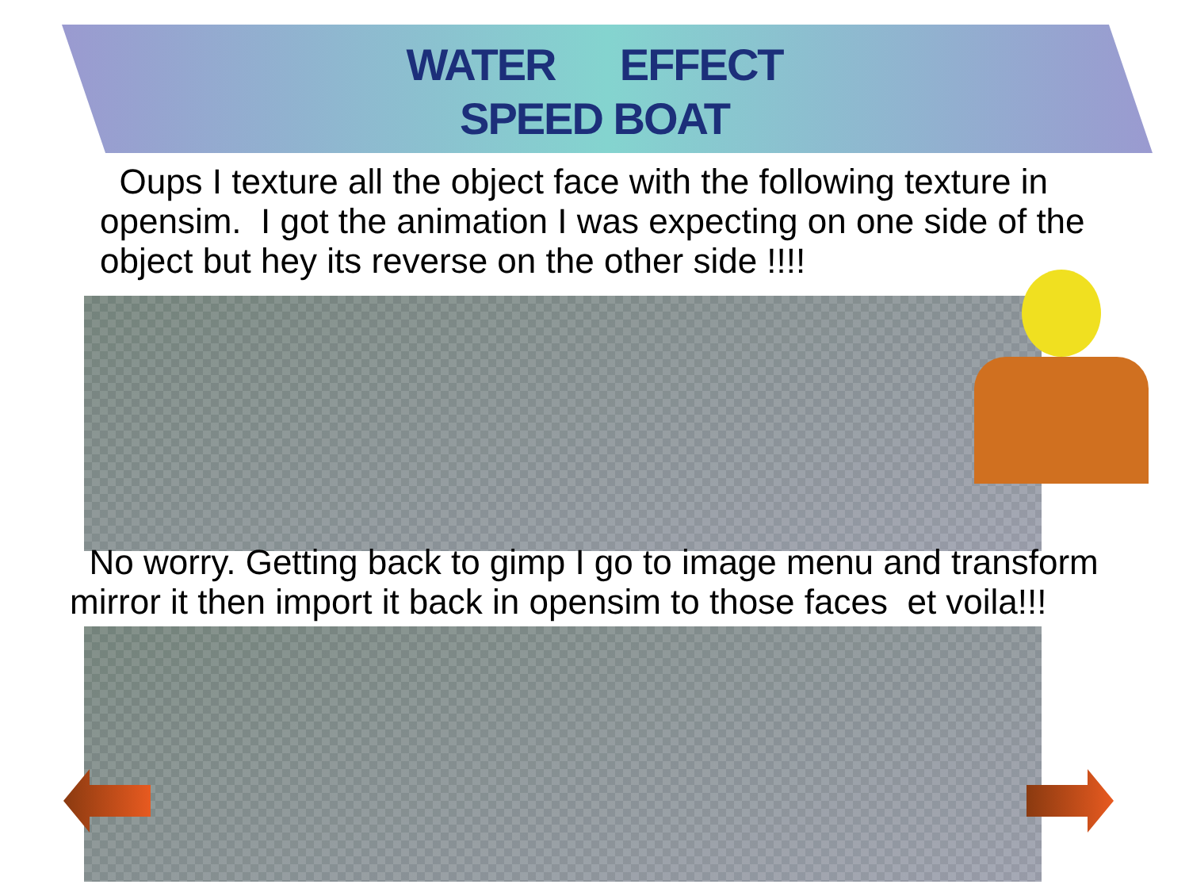WATER EFFECT
SPEED BOAT
Oups I texture all the object face with the following texture in opensim. I got the animation I was expecting on one side of the object but hey its reverse on the other side !!!!
No worry. Getting back to gimp I go to image menu and transform mirror it then import it back in opensim to those faces et voila!!!